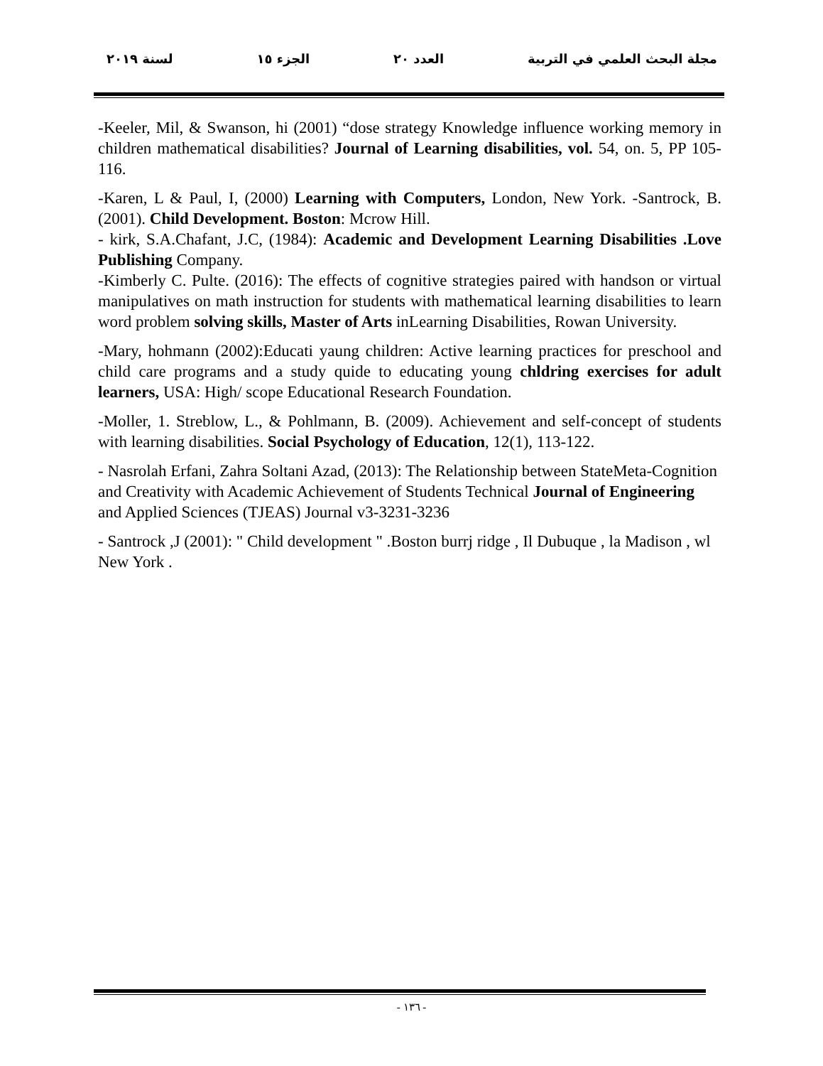مجلة البحث العلمي في التربية العدد ٢٠ الجزء ١٥ لسنة ٢٠١٩
-Keeler, Mil, & Swanson, hi (2001) “dose strategy Knowledge influence working memory in children mathematical disabilities? Journal of Learning disabilities, vol. 54, on. 5, PP 105- 116.
-Karen, L & Paul, I, (2000) Learning with Computers, London, New York. -Santrock, B. (2001). Child Development. Boston: Mcrow Hill.
- kirk, S.A.Chafant, J.C, (1984): Academic and Development Learning Disabilities .Love Publishing Company.
-Kimberly C. Pulte. (2016): The effects of cognitive strategies paired with handson or virtual manipulatives on math instruction for students with mathematical learning disabilities to learn word problem solving skills, Master of Arts inLearning Disabilities, Rowan University.
-Mary, hohmann (2002):Educati yaung children: Active learning practices for preschool and child care programs and a study quide to educating young chldring exercises for adult learners, USA: High/ scope Educational Research Foundation.
-Moller, 1. Streblow, L., & Pohlmann, B. (2009). Achievement and self-concept of students with learning disabilities. Social Psychology of Education, 12(1), 113-122.
- Nasrolah Erfani, Zahra Soltani Azad, (2013): The Relationship between StateMeta-Cognition and Creativity with Academic Achievement of Students Technical Journal of Engineering and Applied Sciences (TJEAS) Journal v3-3231-3236
- Santrock ,J (2001): " Child development " .Boston burrj ridge , Il Dubuque , la Madison , wl New York .
- ١٣٦ -